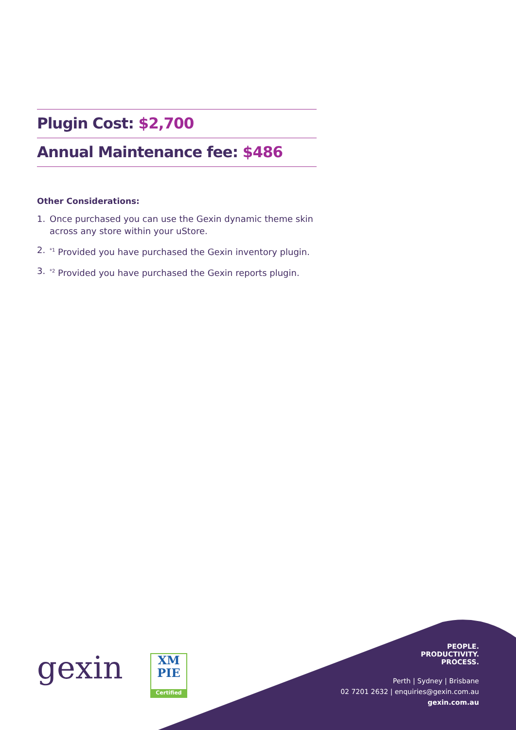Plugin Cost: $2,700
Annual Maintenance fee: $486
Other Considerations:
1. Once purchased you can use the Gexin dynamic theme skin across any store within your uStore.
2.<sup>*1</sup> Provided you have purchased the Gexin inventory plugin.
3.<sup>*2</sup> Provided you have purchased the Gexin reports plugin.
gexin
XM
PIE
Certified
PEOPLE.
PRODUCTIVITY.
PROCESS.
Perth | Sydney | Brisbane
02 7201 2632 | enquiries@gexin.com.au
gexin.com.au